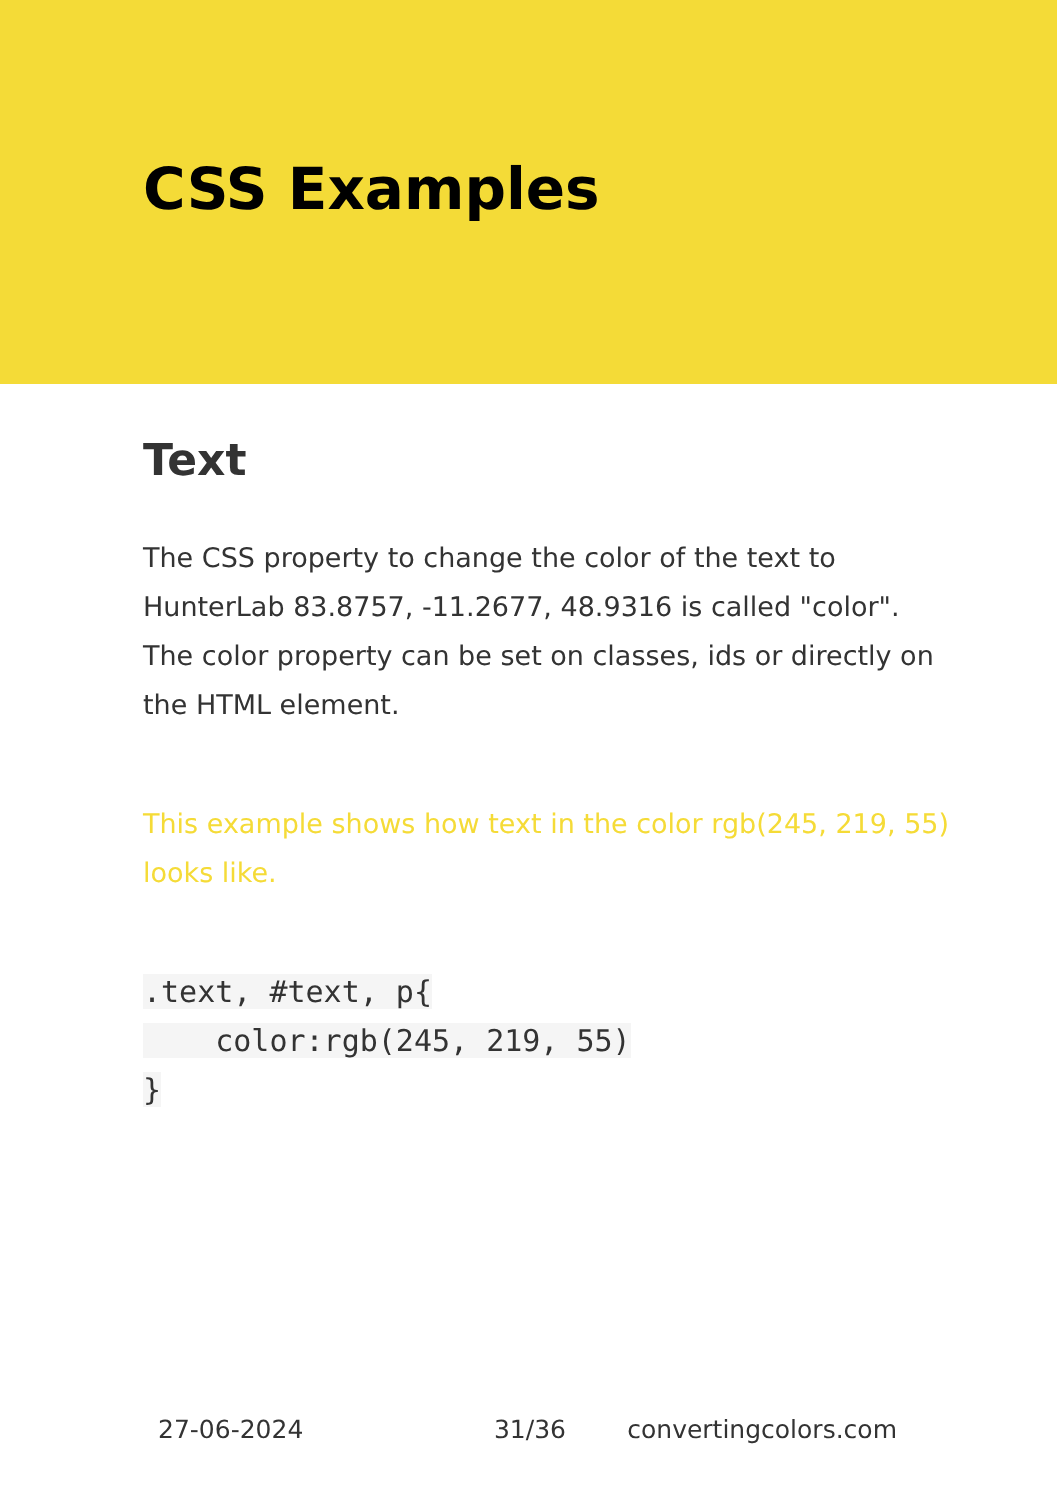CSS Examples
Text
The CSS property to change the color of the text to HunterLab 83.8757, -11.2677, 48.9316 is called "color". The color property can be set on classes, ids or directly on the HTML element.
This example shows how text in the color rgb(245, 219, 55) looks like.
.text, #text, p{
    color:rgb(245, 219, 55)
}
27-06-2024 31/36 convertingcolors.com